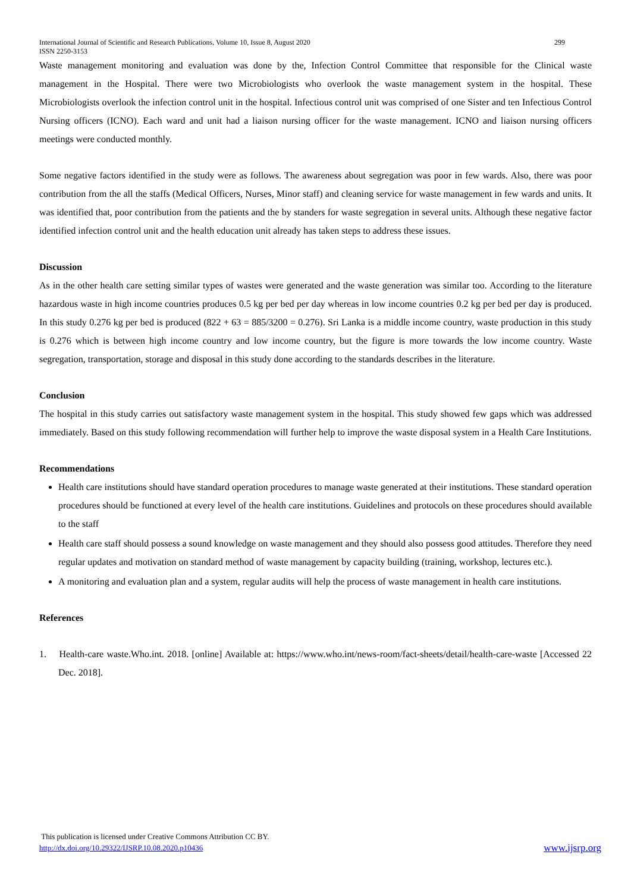International Journal of Scientific and Research Publications, Volume 10, Issue 8, August 2020 299
ISSN 2250-3153
Waste management monitoring and evaluation was done by the, Infection Control Committee that responsible for the Clinical waste management in the Hospital. There were two Microbiologists who overlook the waste management system in the hospital. These Microbiologists overlook the infection control unit in the hospital. Infectious control unit was comprised of one Sister and ten Infectious Control Nursing officers (ICNO). Each ward and unit had a liaison nursing officer for the waste management. ICNO and liaison nursing officers meetings were conducted monthly.
Some negative factors identified in the study were as follows. The awareness about segregation was poor in few wards. Also, there was poor contribution from the all the staffs (Medical Officers, Nurses, Minor staff) and cleaning service for waste management in few wards and units. It was identified that, poor contribution from the patients and the by standers for waste segregation in several units. Although these negative factor identified infection control unit and the health education unit already has taken steps to address these issues.
Discussion
As in the other health care setting similar types of wastes were generated and the waste generation was similar too. According to the literature hazardous waste in high income countries produces 0.5 kg per bed per day whereas in low income countries 0.2 kg per bed per day is produced. In this study 0.276 kg per bed is produced (822 + 63 = 885/3200 = 0.276). Sri Lanka is a middle income country, waste production in this study is 0.276 which is between high income country and low income country, but the figure is more towards the low income country. Waste segregation, transportation, storage and disposal in this study done according to the standards describes in the literature.
Conclusion
The hospital in this study carries out satisfactory waste management system in the hospital. This study showed few gaps which was addressed immediately. Based on this study following recommendation will further help to improve the waste disposal system in a Health Care Institutions.
Recommendations
Health care institutions should have standard operation procedures to manage waste generated at their institutions. These standard operation procedures should be functioned at every level of the health care institutions. Guidelines and protocols on these procedures should available to the staff
Health care staff should possess a sound knowledge on waste management and they should also possess good attitudes. Therefore they need regular updates and motivation on standard method of waste management by capacity building (training, workshop, lectures etc.).
A monitoring and evaluation plan and a system, regular audits will help the process of waste management in health care institutions.
References
1. Health-care waste.Who.int. 2018. [online] Available at: https://www.who.int/news-room/fact-sheets/detail/health-care-waste [Accessed 22 Dec. 2018].
This publication is licensed under Creative Commons Attribution CC BY.
http://dx.doi.org/10.29322/IJSRP.10.08.2020.p10436 www.ijsrp.org